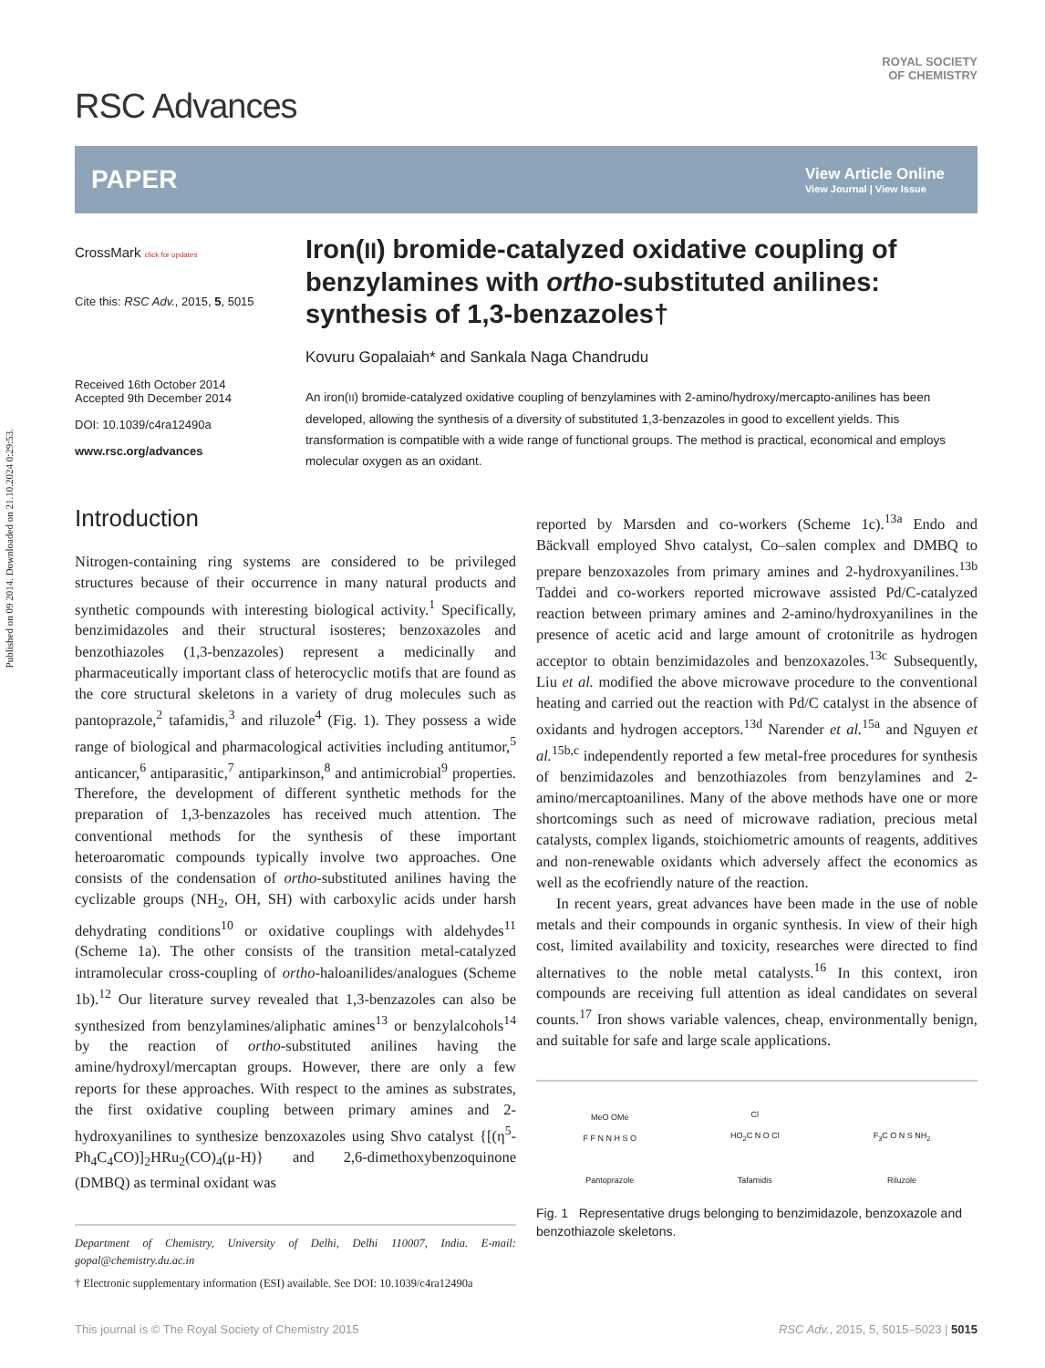Published on 09 2014. Downloaded on 21.10.2024 0:29:53.
RSC Advances
ROYAL SOCIETY
OF CHEMISTRY
PAPER
View Article Online
View Journal | View Issue
CrossMark click for updates
Cite this: RSC Adv., 2015, 5, 5015
Received 16th October 2014
Accepted 9th December 2014
DOI: 10.1039/c4ra12490a
www.rsc.org/advances
Iron(II) bromide-catalyzed oxidative coupling of benzylamines with ortho-substituted anilines: synthesis of 1,3-benzazoles†
Kovuru Gopalaiah* and Sankala Naga Chandrudu
An iron(II) bromide-catalyzed oxidative coupling of benzylamines with 2-amino/hydroxy/mercapto-anilines has been developed, allowing the synthesis of a diversity of substituted 1,3-benzazoles in good to excellent yields. This transformation is compatible with a wide range of functional groups. The method is practical, economical and employs molecular oxygen as an oxidant.
Introduction
Nitrogen-containing ring systems are considered to be privileged structures because of their occurrence in many natural products and synthetic compounds with interesting biological activity.<sup>1</sup> Specifically, benzimidazoles and their structural isosteres; benzoxazoles and benzothiazoles (1,3-benzazoles) represent a medicinally and pharmaceutically important class of heterocyclic motifs that are found as the core structural skeletons in a variety of drug molecules such as pantoprazole,<sup>2</sup> tafamidis,<sup>3</sup> and riluzole<sup>4</sup> (Fig. 1). They possess a wide range of biological and pharmacological activities including antitumor,<sup>5</sup> anticancer,<sup>6</sup> antiparasitic,<sup>7</sup> antiparkinson,<sup>8</sup> and antimicrobial<sup>9</sup> properties. Therefore, the development of different synthetic methods for the preparation of 1,3-benzazoles has received much attention. The conventional methods for the synthesis of these important heteroaromatic compounds typically involve two approaches. One consists of the condensation of ortho-substituted anilines having the cyclizable groups (NH<sub>2</sub>, OH, SH) with carboxylic acids under harsh dehydrating conditions<sup>10</sup> or oxidative couplings with aldehydes<sup>11</sup> (Scheme 1a). The other consists of the transition metal-catalyzed intramolecular cross-coupling of ortho-haloanilides/analogues (Scheme 1b).<sup>12</sup> Our literature survey revealed that 1,3-benzazoles can also be synthesized from benzylamines/aliphatic amines<sup>13</sup> or benzylalcohols<sup>14</sup> by the reaction of ortho-substituted anilines having the amine/hydroxyl/mercaptan groups. However, there are only a few reports for these approaches. With respect to the amines as substrates, the first oxidative coupling between primary amines and 2-hydroxyanilines to synthesize benzoxazoles using Shvo catalyst {[(η<sup>5</sup>-Ph<sub>4</sub>C<sub>4</sub>CO)]<sub>2</sub>HRu<sub>2</sub>(CO)<sub>4</sub>(μ-H)} and 2,6-dimethoxybenzoquinone (DMBQ) as terminal oxidant was
Department of Chemistry, University of Delhi, Delhi 110007, India. E-mail: gopal@chemistry.du.ac.in
† Electronic supplementary information (ESI) available. See DOI: 10.1039/c4ra12490a
reported by Marsden and co-workers (Scheme 1c).<sup>13a</sup> Endo and Bäckvall employed Shvo catalyst, Co–salen complex and DMBQ to prepare benzoxazoles from primary amines and 2-hydroxyanilines.<sup>13b</sup> Taddei and co-workers reported microwave assisted Pd/C-catalyzed reaction between primary amines and 2-amino/hydroxyanilines in the presence of acetic acid and large amount of crotonitrile as hydrogen acceptor to obtain benzimidazoles and benzoxazoles.<sup>13c</sup> Subsequently, Liu et al. modified the above microwave procedure to the conventional heating and carried out the reaction with Pd/C catalyst in the absence of oxidants and hydrogen acceptors.<sup>13d</sup> Narender et al.<sup>15a</sup> and Nguyen et al.<sup>15b,c</sup> independently reported a few metal-free procedures for synthesis of benzimidazoles and benzothiazoles from benzylamines and 2-amino/mercaptoanilines. Many of the above methods have one or more shortcomings such as need of microwave radiation, precious metal catalysts, complex ligands, stoichiometric amounts of reagents, additives and non-renewable oxidants which adversely affect the economics as well as the ecofriendly nature of the reaction.
In recent years, great advances have been made in the use of noble metals and their compounds in organic synthesis. In view of their high cost, limited availability and toxicity, researches were directed to find alternatives to the noble metal catalysts.<sup>16</sup> In this context, iron compounds are receiving full attention as ideal candidates on several counts.<sup>17</sup> Iron shows variable valences, cheap, environmentally benign, and suitable for safe and large scale applications.
MeO OMe
F F N N H S O
Pantoprazole
Cl
HO<sub>2</sub>C N O Cl
Tafamidis
F<sub>3</sub>C O N S NH<sub>2</sub>
Riluzole
Fig. 1 Representative drugs belonging to benzimidazole, benzoxazole and benzothiazole skeletons.
This journal is © The Royal Society of Chemistry 2015 RSC Adv., 2015, 5, 5015–5023 | 5015